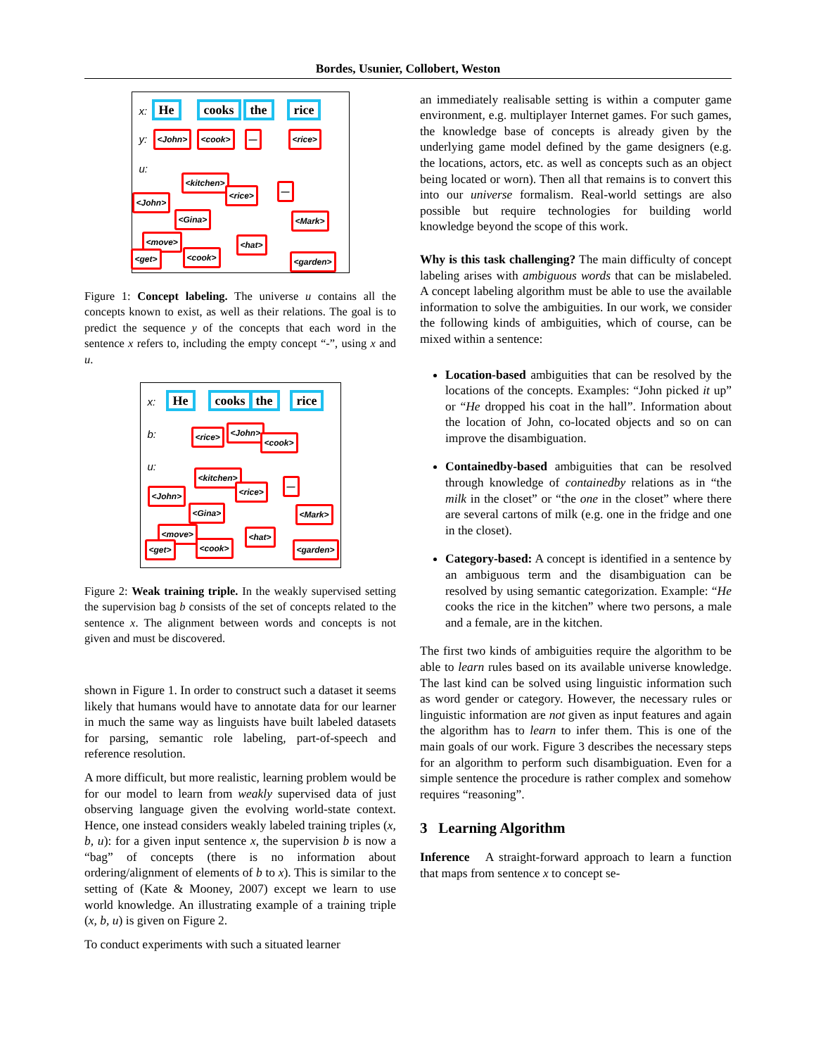Bordes, Usunier, Collobert, Weston
x: He cooks the rice
y: <John> <cook> — <rice>
u:
<kitchen>
<rice> —
<John>
<Gina> <Mark>
<move> <hat>
<get> <cook> <garden>
Figure 1: Concept labeling. The universe u contains all the concepts known to exist, as well as their relations. The goal is to predict the sequence y of the concepts that each word in the sentence x refers to, including the empty concept “-”, using x and u.
x: He cooks the rice
b: <rice> <John>
<cook>
u:
<kitchen>
<rice>
—
<John>
<Gina> <Mark>
<move> <hat>
<get> <cook> <garden>
Figure 2: Weak training triple. In the weakly supervised setting the supervision bag b consists of the set of concepts related to the sentence x. The alignment between words and concepts is not given and must be discovered.
shown in Figure 1. In order to construct such a dataset it seems likely that humans would have to annotate data for our learner in much the same way as linguists have built labeled datasets for parsing, semantic role labeling, part-of-speech and reference resolution.
A more difficult, but more realistic, learning problem would be for our model to learn from weakly supervised data of just observing language given the evolving world-state context. Hence, one instead considers weakly labeled training triples (x, b, u): for a given input sentence x, the supervision b is now a “bag” of concepts (there is no information about ordering/alignment of elements of b to x). This is similar to the setting of (Kate & Mooney, 2007) except we learn to use world knowledge. An illustrating example of a training triple (x, b, u) is given on Figure 2.
To conduct experiments with such a situated learner
an immediately realisable setting is within a computer game environment, e.g. multiplayer Internet games. For such games, the knowledge base of concepts is already given by the underlying game model defined by the game designers (e.g. the locations, actors, etc. as well as concepts such as an object being located or worn). Then all that remains is to convert this into our universe formalism. Real-world settings are also possible but require technologies for building world knowledge beyond the scope of this work.
Why is this task challenging? The main difficulty of concept labeling arises with ambiguous words that can be mislabeled. A concept labeling algorithm must be able to use the available information to solve the ambiguities. In our work, we consider the following kinds of ambiguities, which of course, can be mixed within a sentence:
Location-based ambiguities that can be resolved by the locations of the concepts. Examples: “John picked it up” or “He dropped his coat in the hall”. Information about the location of John, co-located objects and so on can improve the disambiguation.
Containedby-based ambiguities that can be resolved through knowledge of containedby relations as in “the milk in the closet” or “the one in the closet” where there are several cartons of milk (e.g. one in the fridge and one in the closet).
Category-based: A concept is identified in a sentence by an ambiguous term and the disambiguation can be resolved by using semantic categorization. Example: “He cooks the rice in the kitchen” where two persons, a male and a female, are in the kitchen.
The first two kinds of ambiguities require the algorithm to be able to learn rules based on its available universe knowledge. The last kind can be solved using linguistic information such as word gender or category. However, the necessary rules or linguistic information are not given as input features and again the algorithm has to learn to infer them. This is one of the main goals of our work. Figure 3 describes the necessary steps for an algorithm to perform such disambiguation. Even for a simple sentence the procedure is rather complex and somehow requires “reasoning”.
3 Learning Algorithm
Inference A straight-forward approach to learn a function that maps from sentence x to concept se-